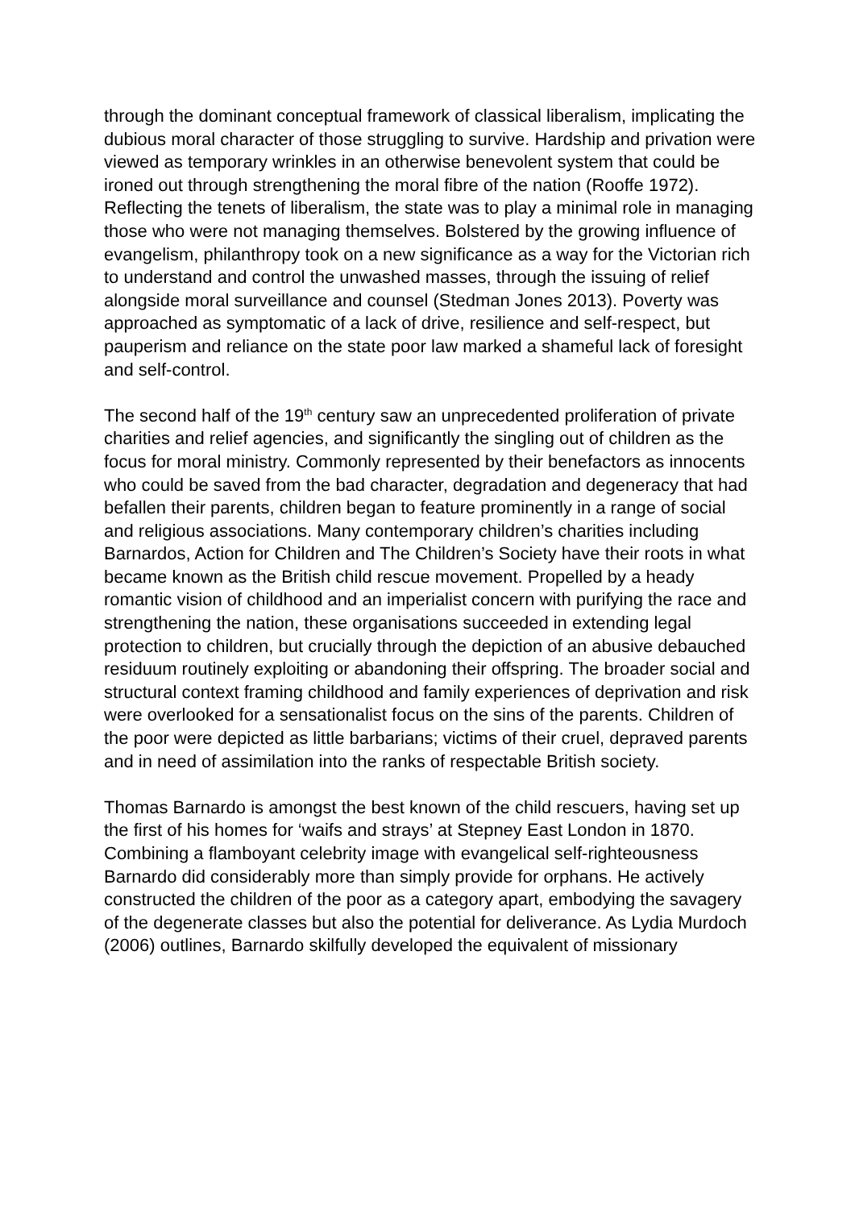through the dominant conceptual framework of classical liberalism, implicating the dubious moral character of those struggling to survive. Hardship and privation were viewed as temporary wrinkles in an otherwise benevolent system that could be ironed out through strengthening the moral fibre of the nation (Rooffe 1972). Reflecting the tenets of liberalism, the state was to play a minimal role in managing those who were not managing themselves. Bolstered by the growing influence of evangelism, philanthropy took on a new significance as a way for the Victorian rich to understand and control the unwashed masses, through the issuing of relief alongside moral surveillance and counsel (Stedman Jones 2013). Poverty was approached as symptomatic of a lack of drive, resilience and self-respect, but pauperism and reliance on the state poor law marked a shameful lack of foresight and self-control.
The second half of the 19<sup>th</sup> century saw an unprecedented proliferation of private charities and relief agencies, and significantly the singling out of children as the focus for moral ministry. Commonly represented by their benefactors as innocents who could be saved from the bad character, degradation and degeneracy that had befallen their parents, children began to feature prominently in a range of social and religious associations. Many contemporary children’s charities including Barnardos, Action for Children and The Children’s Society have their roots in what became known as the British child rescue movement. Propelled by a heady romantic vision of childhood and an imperialist concern with purifying the race and strengthening the nation, these organisations succeeded in extending legal protection to children, but crucially through the depiction of an abusive debauched residuum routinely exploiting or abandoning their offspring. The broader social and structural context framing childhood and family experiences of deprivation and risk were overlooked for a sensationalist focus on the sins of the parents. Children of the poor were depicted as little barbarians; victims of their cruel, depraved parents and in need of assimilation into the ranks of respectable British society.
Thomas Barnardo is amongst the best known of the child rescuers, having set up the first of his homes for ‘waifs and strays’ at Stepney East London in 1870. Combining a flamboyant celebrity image with evangelical self-righteousness Barnardo did considerably more than simply provide for orphans. He actively constructed the children of the poor as a category apart, embodying the savagery of the degenerate classes but also the potential for deliverance. As Lydia Murdoch (2006) outlines, Barnardo skilfully developed the equivalent of missionary